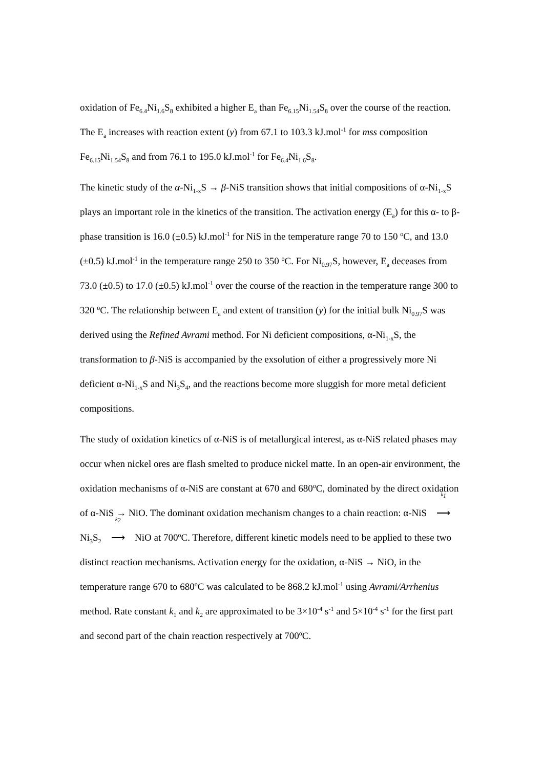oxidation of Fe<sub>6.4</sub>Ni<sub>1.6</sub>S<sub>8</sub> exhibited a higher E<sub>a</sub> than Fe<sub>6.15</sub>Ni<sub>1.54</sub>S<sub>8</sub> over the course of the reaction. The E<sub>a</sub> increases with reaction extent (y) from 67.1 to 103.3 kJ.mol<sup>-1</sup> for mss composition Fe<sub>6.15</sub>Ni<sub>1.54</sub>S<sub>8</sub> and from 76.1 to 195.0 kJ.mol<sup>-1</sup> for Fe<sub>6.4</sub>Ni<sub>1.6</sub>S<sub>8</sub>.
The kinetic study of the α-Ni<sub>1-x</sub>S → β-NiS transition shows that initial compositions of α-Ni<sub>1-x</sub>S plays an important role in the kinetics of the transition. The activation energy (E<sub>a</sub>) for this α- to β-phase transition is 16.0 (±0.5) kJ.mol<sup>-1</sup> for NiS in the temperature range 70 to 150 <sup>o</sup>C, and 13.0 (±0.5) kJ.mol<sup>-1</sup> in the temperature range 250 to 350 <sup>o</sup>C. For Ni<sub>0.97</sub>S, however, E<sub>a</sub> deceases from 73.0 (±0.5) to 17.0 (±0.5) kJ.mol<sup>-1</sup> over the course of the reaction in the temperature range 300 to 320 <sup>o</sup>C. The relationship between E<sub>a</sub> and extent of transition (y) for the initial bulk Ni<sub>0.97</sub>S was derived using the Refined Avrami method. For Ni deficient compositions, α-Ni<sub>1-x</sub>S, the transformation to β-NiS is accompanied by the exsolution of either a progressively more Ni deficient α-Ni<sub>1-x</sub>S and Ni<sub>3</sub>S<sub>4</sub>, and the reactions become more sluggish for more metal deficient compositions.
The study of oxidation kinetics of α-NiS is of metallurgical interest, as α-NiS related phases may occur when nickel ores are flash smelted to produce nickel matte. In an open-air environment, the oxidation mechanisms of α-NiS are constant at 670 and 680<sup>o</sup>C, dominated by the direct oxidation of α-NiS → NiO. The dominant oxidation mechanism changes to a chain reaction: α-NiS k<sub>1</sub> ⟶ Ni<sub>3</sub>S<sub>2</sub> k<sub>2</sub> ⟶ NiO at 700<sup>o</sup>C. Therefore, different kinetic models need to be applied to these two distinct reaction mechanisms. Activation energy for the oxidation, α-NiS → NiO, in the temperature range 670 to 680<sup>o</sup>C was calculated to be 868.2 kJ.mol<sup>-1</sup> using Avrami/Arrhenius method. Rate constant k<sub>1</sub> and k<sub>2</sub> are approximated to be 3×10<sup>-4</sup> s<sup>-1</sup> and 5×10<sup>-4</sup> s<sup>-1</sup> for the first part and second part of the chain reaction respectively at 700<sup>o</sup>C.